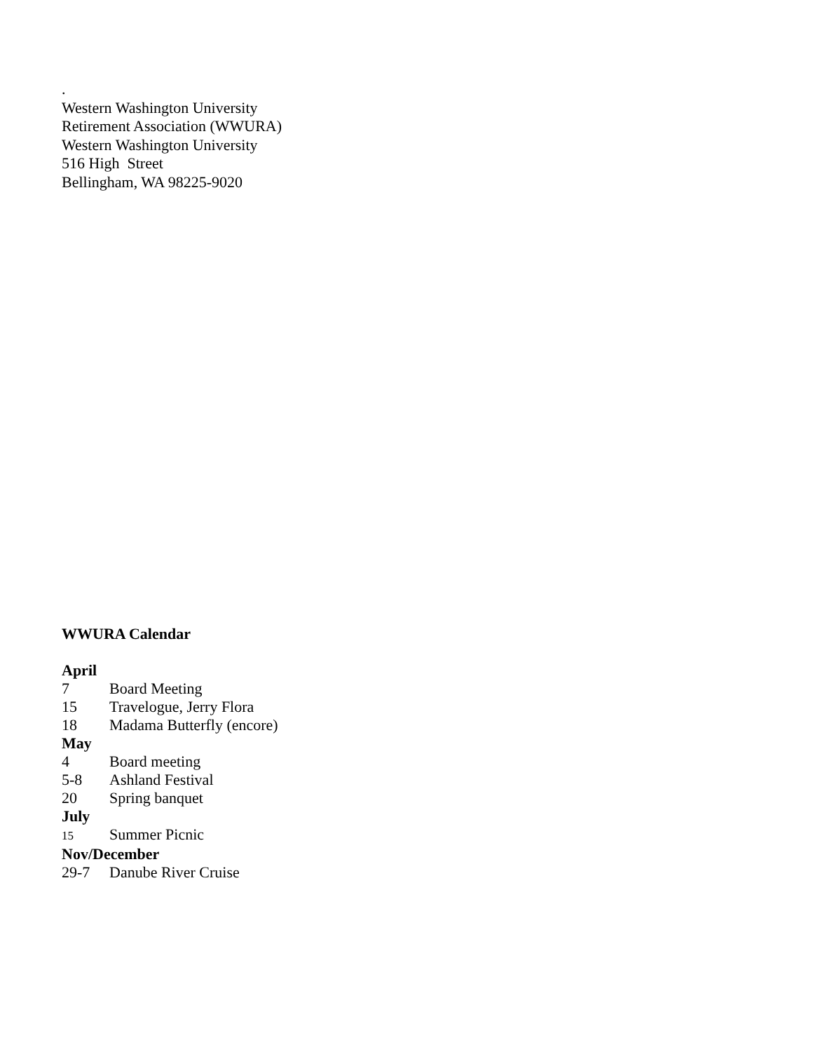.
Western Washington University
Retirement Association (WWURA)
Western Washington University
516 High Street
Bellingham, WA 98225-9020
WWURA Calendar
April
7 Board Meeting
15 Travelogue, Jerry Flora
18 Madama Butterfly (encore)
May
4 Board meeting
5-8 Ashland Festival
20 Spring banquet
July
15 Summer Picnic
Nov/December
29-7 Danube River Cruise